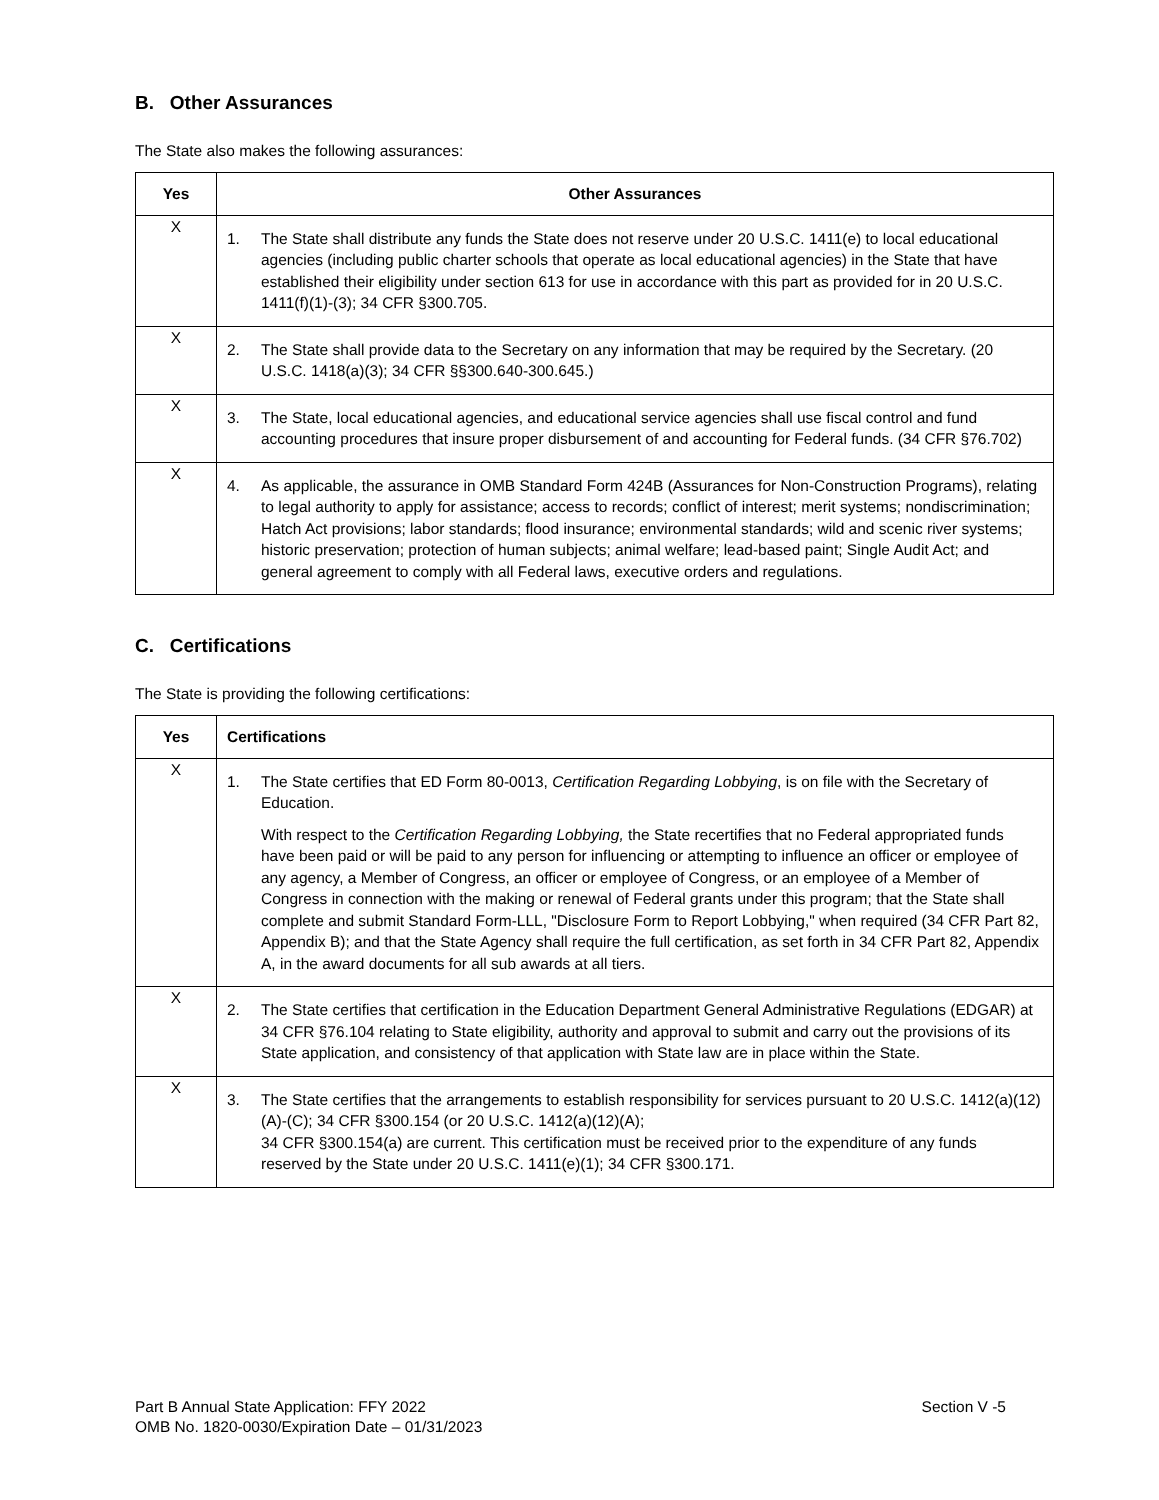B. Other Assurances
The State also makes the following assurances:
| Yes | Other Assurances |
| --- | --- |
| X | 1. The State shall distribute any funds the State does not reserve under 20 U.S.C. 1411(e) to local educational agencies (including public charter schools that operate as local educational agencies) in the State that have established their eligibility under section 613 for use in accordance with this part as provided for in 20 U.S.C. 1411(f)(1)-(3); 34 CFR §300.705. |
| X | 2. The State shall provide data to the Secretary on any information that may be required by the Secretary. (20 U.S.C. 1418(a)(3); 34 CFR §§300.640-300.645.) |
| X | 3. The State, local educational agencies, and educational service agencies shall use fiscal control and fund accounting procedures that insure proper disbursement of and accounting for Federal funds. (34 CFR §76.702) |
| X | 4. As applicable, the assurance in OMB Standard Form 424B (Assurances for Non-Construction Programs), relating to legal authority to apply for assistance; access to records; conflict of interest; merit systems; nondiscrimination; Hatch Act provisions; labor standards; flood insurance; environmental standards; wild and scenic river systems; historic preservation; protection of human subjects; animal welfare; lead-based paint; Single Audit Act; and general agreement to comply with all Federal laws, executive orders and regulations. |
C. Certifications
The State is providing the following certifications:
| Yes | Certifications |
| --- | --- |
| X | 1. The State certifies that ED Form 80-0013, Certification Regarding Lobbying , is on file with the Secretary of Education. With respect to the Certification Regarding Lobbying, the State recertifies that no Federal appropriated funds have been paid or will be paid to any person for influencing or attempting to influence an officer or employee of any agency, a Member of Congress, an officer or employee of Congress, or an employee of a Member of Congress in connection with the making or renewal of Federal grants under this program; that the State shall complete and submit Standard Form-LLL, "Disclosure Form to Report Lobbying," when required (34 CFR Part 82, Appendix B); and that the State Agency shall require the full certification, as set forth in 34 CFR Part 82, Appendix A, in the award documents for all sub awards at all tiers. |
| X | 2. The State certifies that certification in the Education Department General Administrative Regulations (EDGAR) at 34 CFR §76.104 relating to State eligibility, authority and approval to submit and carry out the provisions of its State application, and consistency of that application with State law are in place within the State. |
| X | 3. The State certifies that the arrangements to establish responsibility for services pursuant to 20 U.S.C. 1412(a)(12)(A)-(C); 34 CFR §300.154 (or 20 U.S.C. 1412(a)(12)(A); 34 CFR §300.154(a) are current. This certification must be received prior to the expenditure of any funds reserved by the State under 20 U.S.C. 1411(e)(1); 34 CFR §300.171. |
Part B Annual State Application: FFY 2022
OMB No. 1820-0030/Expiration Date – 01/31/2023
Section V -5